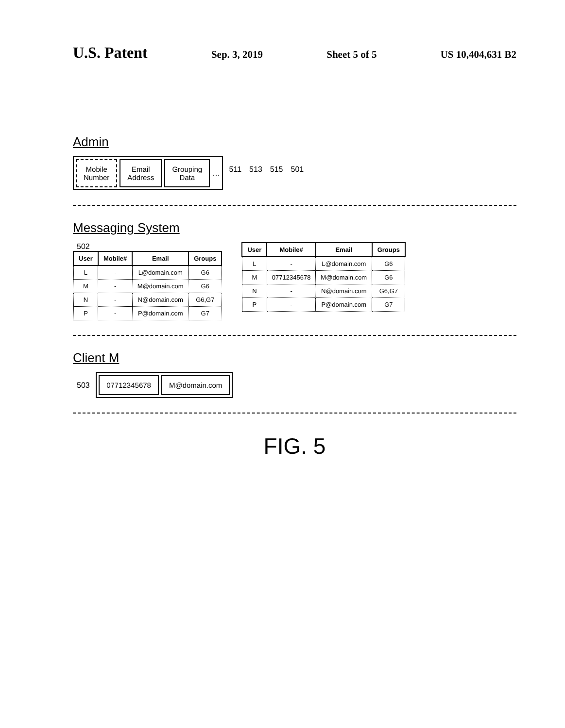U.S. Patent Sep. 3, 2019 Sheet 5 of 5 US 10,404,631 B2
Admin
Mobile
Number
Email
Address
Grouping
Data
…
511 513 515 501
Messaging System
502
| User | Mobile# | Email | Groups |
| --- | --- | --- | --- |
| L | - | L@domain.com | G6 |
| M | - | M@domain.com | G6 |
| N | - | N@domain.com | G6,G7 |
| P | - | P@domain.com | G7 |
| User | Mobile# | Email | Groups |
| --- | --- | --- | --- |
| L | - | L@domain.com | G6 |
| M | 07712345678 | M@domain.com | G6 |
| N | - | N@domain.com | G6,G7 |
| P | - | P@domain.com | G7 |
Client M
503
07712345678 M@domain.com
FIG. 5